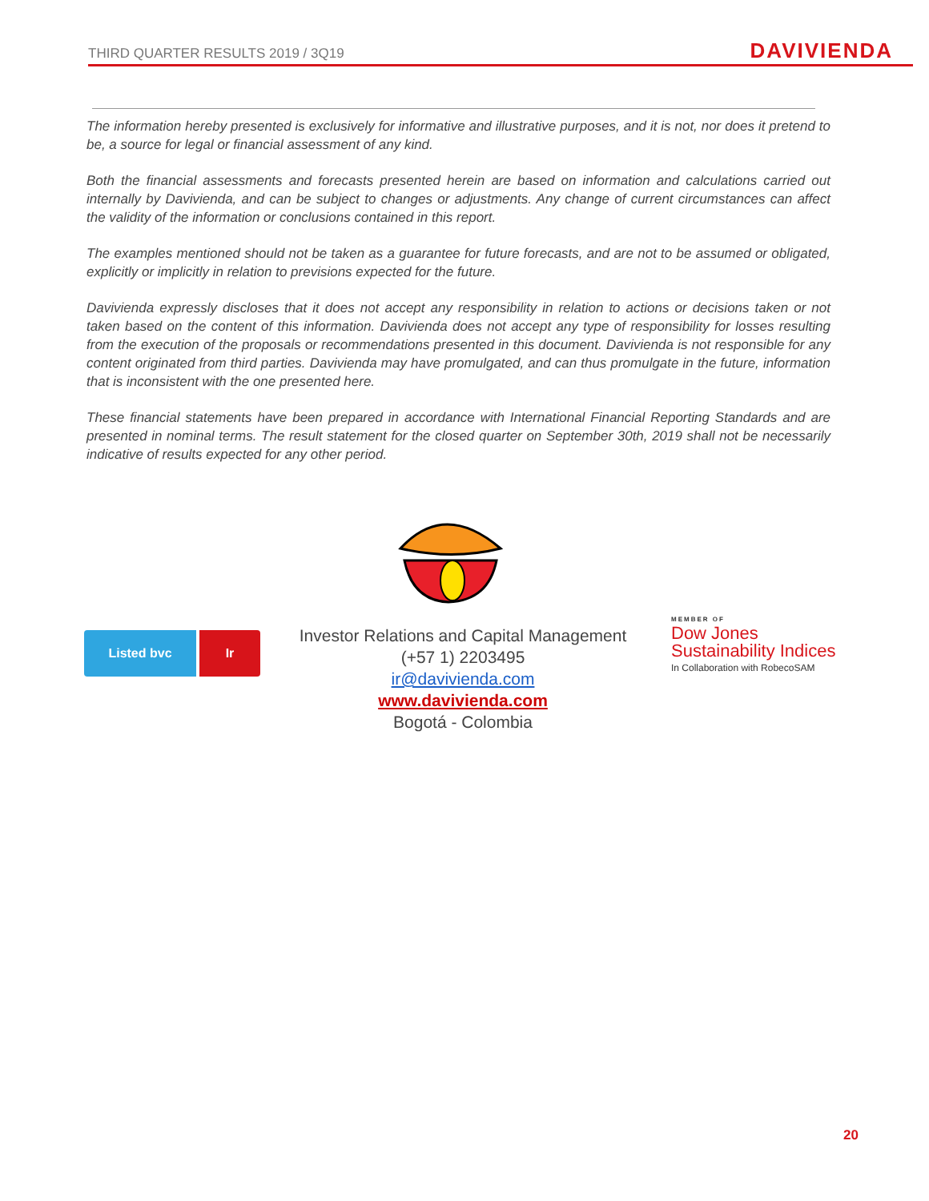THIRD QUARTER RESULTS 2019 / 3Q19 DAVIVIENDA
The information hereby presented is exclusively for informative and illustrative purposes, and it is not, nor does it pretend to be, a source for legal or financial assessment of any kind.
Both the financial assessments and forecasts presented herein are based on information and calculations carried out internally by Davivienda, and can be subject to changes or adjustments. Any change of current circumstances can affect the validity of the information or conclusions contained in this report.
The examples mentioned should not be taken as a guarantee for future forecasts, and are not to be assumed or obligated, explicitly or implicitly in relation to previsions expected for the future.
Davivienda expressly discloses that it does not accept any responsibility in relation to actions or decisions taken or not taken based on the content of this information. Davivienda does not accept any type of responsibility for losses resulting from the execution of the proposals or recommendations presented in this document. Davivienda is not responsible for any content originated from third parties. Davivienda may have promulgated, and can thus promulgate in the future, information that is inconsistent with the one presented here.
These financial statements have been prepared in accordance with International Financial Reporting Standards and are presented in nominal terms. The result statement for the closed quarter on September 30th, 2019 shall not be necessarily indicative of results expected for any other period.
Listed bvc Ir
Investor Relations and Capital Management
(+57 1) 2203495
ir@davivienda.com
www.davivienda.com
Bogotá - Colombia
MEMBER OF
Dow Jones
Sustainability Indices
In Collaboration with RobecoSAM
20